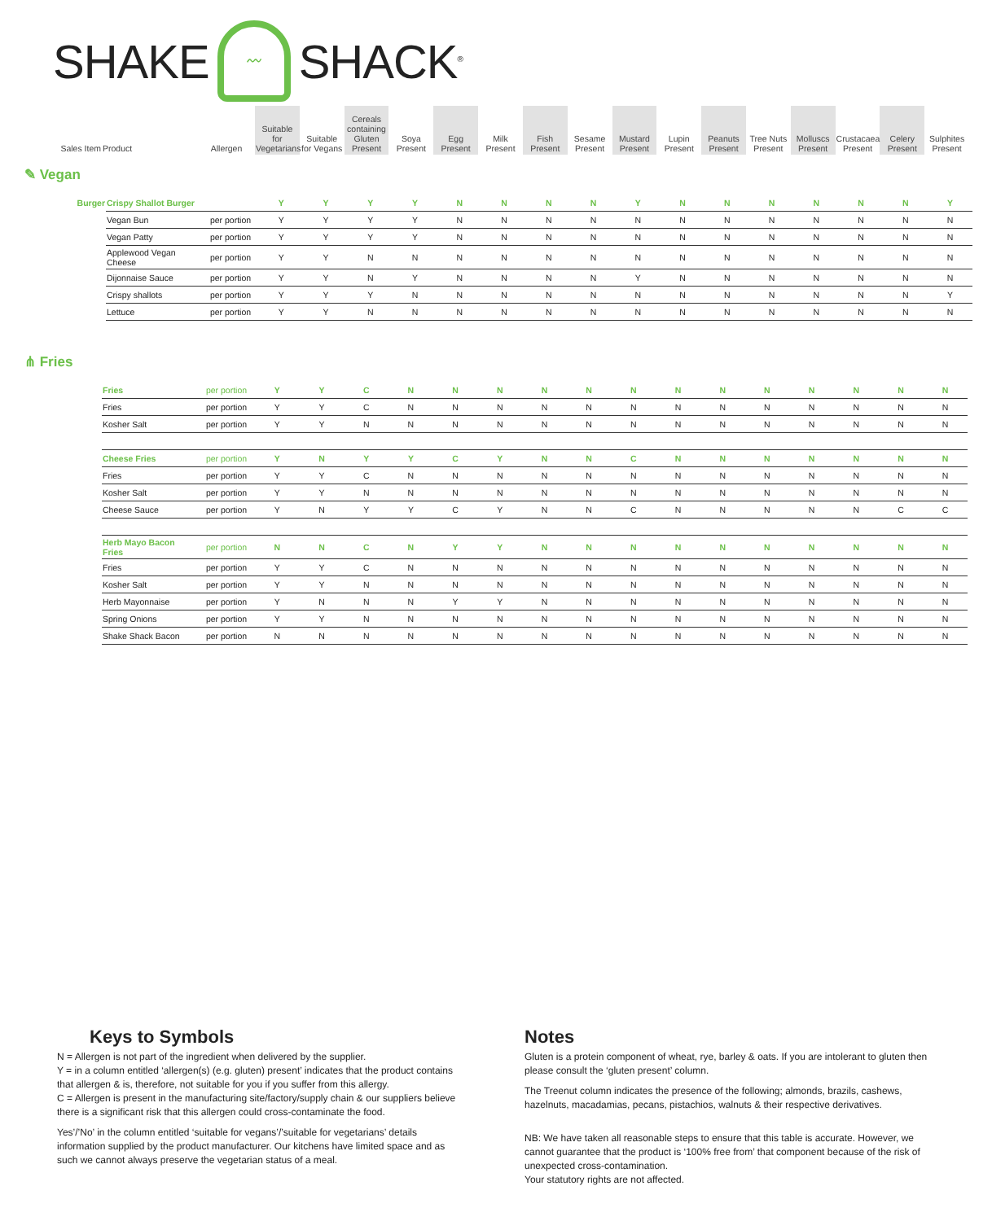SHAKE
〰
SHACK<sup>®</sup>
| Sales Item | Product | Allergen | Suitable for Vegetarians | Suitable for Vegans | Cereals containing Gluten Present | Soya Present | Egg Present | Milk Present | Fish Present | Sesame Present | Mustard Present | Lupin Present | Peanuts Present | Tree Nuts Present | Molluscs Present | Crustacaea Present | Celery Present | Sulphites Present |
| --- | --- | --- | --- | --- | --- | --- | --- | --- | --- | --- | --- | --- | --- | --- | --- | --- | --- | --- |
✎ Vegan
| Burger | Crispy Shallot Burger | | Y | Y | Y | Y | N | N | N | N | Y | N | N | N | N | N | N | Y |
| | Vegan Bun | per portion | Y | Y | Y | Y | N | N | N | N | N | N | N | N | N | N | N | N |
| | Vegan Patty | per portion | Y | Y | Y | Y | N | N | N | N | N | N | N | N | N | N | N | N |
| | Applewood Vegan Cheese | per portion | Y | Y | N | N | N | N | N | N | N | N | N | N | N | N | N | N |
| | Dijonnaise Sauce | per portion | Y | Y | N | Y | N | N | N | N | Y | N | N | N | N | N | N | N |
| | Crispy shallots | per portion | Y | Y | Y | N | N | N | N | N | N | N | N | N | N | N | N | Y |
| | Lettuce | per portion | Y | Y | N | N | N | N | N | N | N | N | N | N | N | N | N | N |
⋔ Fries
| | Fries | per portion | Y | Y | C | N | N | N | N | N | N | N | N | N | N | N | N | N |
| | Fries | per portion | Y | Y | C | N | N | N | N | N | N | N | N | N | N | N | N | N |
| | Kosher Salt | per portion | Y | Y | N | N | N | N | N | N | N | N | N | N | N | N | N | N |
| | Cheese Fries | per portion | Y | N | Y | Y | C | Y | N | N | C | N | N | N | N | N | N | N |
| | Fries | per portion | Y | Y | C | N | N | N | N | N | N | N | N | N | N | N | N | N |
| | Kosher Salt | per portion | Y | Y | N | N | N | N | N | N | N | N | N | N | N | N | N | N |
| | Cheese Sauce | per portion | Y | N | Y | Y | C | Y | N | N | C | N | N | N | N | N | C | C |
| | Herb Mayo Bacon Fries | per portion | N | N | C | N | Y | Y | N | N | N | N | N | N | N | N | N | N |
| | Fries | per portion | Y | Y | C | N | N | N | N | N | N | N | N | N | N | N | N | N |
| | Kosher Salt | per portion | Y | Y | N | N | N | N | N | N | N | N | N | N | N | N | N | N |
| | Herb Mayonnaise | per portion | Y | N | N | N | Y | Y | N | N | N | N | N | N | N | N | N | N |
| | Spring Onions | per portion | Y | Y | N | N | N | N | N | N | N | N | N | N | N | N | N | N |
| | Shake Shack Bacon | per portion | N | N | N | N | N | N | N | N | N | N | N | N | N | N | N | N |
Keys to Symbols
N = Allergen is not part of the ingredient when delivered by the supplier.
Y = in a column entitled ‘allergen(s) (e.g. gluten) present’ indicates that the product contains that allergen & is, therefore, not suitable for you if you suffer from this allergy.
C = Allergen is present in the manufacturing site/factory/supply chain & our suppliers believe there is a significant risk that this allergen could cross-contaminate the food.
Yes’/’No’ in the column entitled ‘suitable for vegans’/’suitable for vegetarians’ details information supplied by the product manufacturer. Our kitchens have limited space and as such we cannot always preserve the vegetarian status of a meal.
Notes
Gluten is a protein component of wheat, rye, barley & oats. If you are intolerant to gluten then please consult the ‘gluten present’ column.
The Treenut column indicates the presence of the following; almonds, brazils, cashews, hazelnuts, macadamias, pecans, pistachios, walnuts & their respective derivatives.
NB: We have taken all reasonable steps to ensure that this table is accurate. However, we cannot guarantee that the product is ‘100% free from’ that component because of the risk of unexpected cross-contamination.
Your statutory rights are not affected.